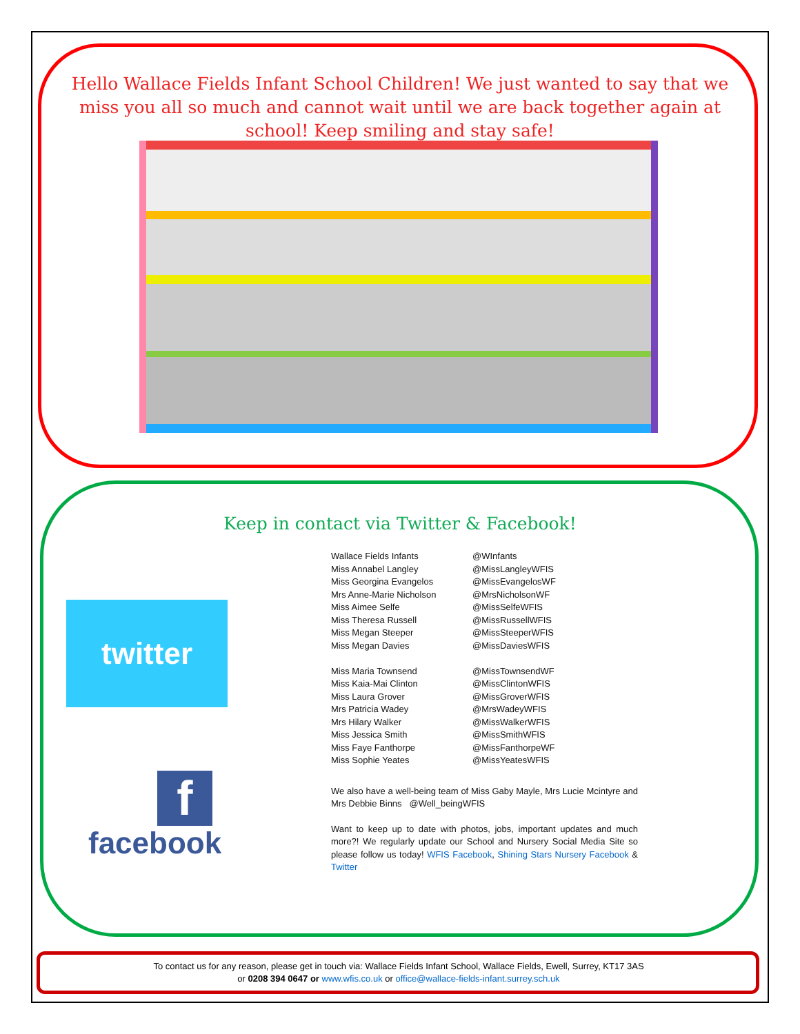Hello Wallace Fields Infant School Children! We just wanted to say that we miss you all so much and cannot wait until we are back together again at school! Keep smiling and stay safe!
Keep in contact via Twitter & Facebook!
twitter
f
facebook
| Wallace Fields Infants | @WInfants |
| Miss Annabel Langley | @MissLangleyWFIS |
| Miss Georgina Evangelos | @MissEvangelosWF |
| Mrs Anne-Marie Nicholson | @MrsNicholsonWF |
| Miss Aimee Selfe | @MissSelfeWFIS |
| Miss Theresa Russell | @MissRussellWFIS |
| Miss Megan Steeper | @MissSteeperWFIS |
| Miss Megan Davies | @MissDaviesWFIS |
| Miss Maria Townsend | @MissTownsendWF |
| Miss Kaia-Mai Clinton | @MissClintonWFIS |
| Miss Laura Grover | @MissGroverWFIS |
| Mrs Patricia Wadey | @MrsWadeyWFIS |
| Mrs Hilary Walker | @MissWalkerWFIS |
| Miss Jessica Smith | @MissSmithWFIS |
| Miss Faye Fanthorpe | @MissFanthorpeWF |
| Miss Sophie Yeates | @MissYeatesWFIS |
We also have a well-being team of Miss Gaby Mayle, Mrs Lucie Mcintyre and Mrs Debbie Binns @Well_beingWFIS
Want to keep up to date with photos, jobs, important updates and much more?! We regularly update our School and Nursery Social Media Site so please follow us today! WFIS Facebook, Shining Stars Nursery Facebook & Twitter
To contact us for any reason, please get in touch via: Wallace Fields Infant School, Wallace Fields, Ewell, Surrey, KT17 3AS
or 0208 394 0647 or www.wfis.co.uk or office@wallace-fields-infant.surrey.sch.uk